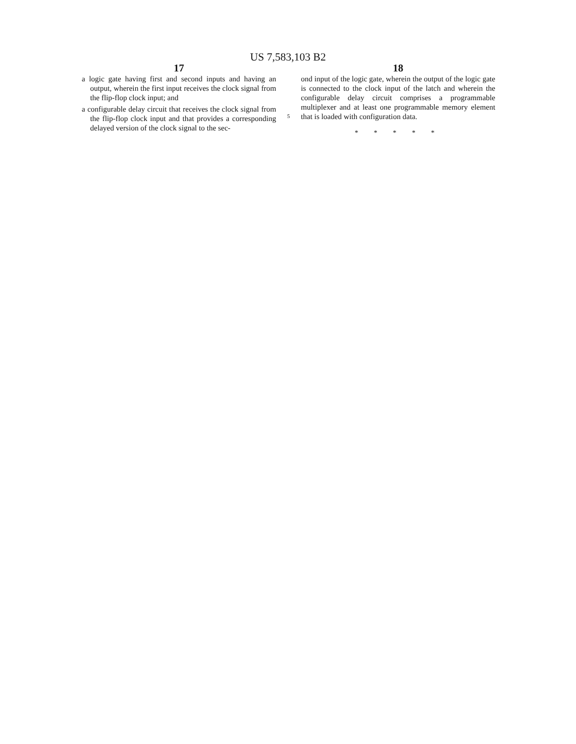US 7,583,103 B2
17
a logic gate having first and second inputs and having an output, wherein the first input receives the clock signal from the flip-flop clock input; and
a configurable delay circuit that receives the clock signal from the flip-flop clock input and that provides a corresponding delayed version of the clock signal to the sec-
5
18
ond input of the logic gate, wherein the output of the logic gate is connected to the clock input of the latch and wherein the configurable delay circuit comprises a programmable multiplexer and at least one programmable memory element that is loaded with configuration data.
* * * * *